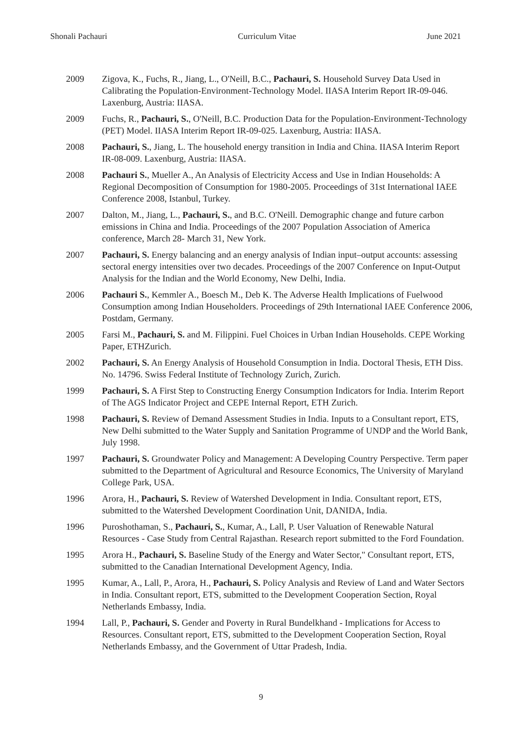Shonali Pachauri Curriculum Vitae June 2021
2009 Zigova, K., Fuchs, R., Jiang, L., O'Neill, B.C., Pachauri, S. Household Survey Data Used in Calibrating the Population-Environment-Technology Model. IIASA Interim Report IR-09-046. Laxenburg, Austria: IIASA.
2009 Fuchs, R., Pachauri, S., O'Neill, B.C. Production Data for the Population-Environment-Technology (PET) Model. IIASA Interim Report IR-09-025. Laxenburg, Austria: IIASA.
2008 Pachauri, S., Jiang, L. The household energy transition in India and China. IIASA Interim Report IR-08-009. Laxenburg, Austria: IIASA.
2008 Pachauri S., Mueller A., An Analysis of Electricity Access and Use in Indian Households: A Regional Decomposition of Consumption for 1980-2005. Proceedings of 31st International IAEE Conference 2008, Istanbul, Turkey.
2007 Dalton, M., Jiang, L., Pachauri, S., and B.C. O'Neill. Demographic change and future carbon emissions in China and India. Proceedings of the 2007 Population Association of America conference, March 28- March 31, New York.
2007 Pachauri, S. Energy balancing and an energy analysis of Indian input–output accounts: assessing sectoral energy intensities over two decades. Proceedings of the 2007 Conference on Input-Output Analysis for the Indian and the World Economy, New Delhi, India.
2006 Pachauri S., Kemmler A., Boesch M., Deb K. The Adverse Health Implications of Fuelwood Consumption among Indian Householders. Proceedings of 29th International IAEE Conference 2006, Postdam, Germany.
2005 Farsi M., Pachauri, S. and M. Filippini. Fuel Choices in Urban Indian Households. CEPE Working Paper, ETHZurich.
2002 Pachauri, S. An Energy Analysis of Household Consumption in India. Doctoral Thesis, ETH Diss. No. 14796. Swiss Federal Institute of Technology Zurich, Zurich.
1999 Pachauri, S. A First Step to Constructing Energy Consumption Indicators for India. Interim Report of The AGS Indicator Project and CEPE Internal Report, ETH Zurich.
1998 Pachauri, S. Review of Demand Assessment Studies in India. Inputs to a Consultant report, ETS, New Delhi submitted to the Water Supply and Sanitation Programme of UNDP and the World Bank, July 1998.
1997 Pachauri, S. Groundwater Policy and Management: A Developing Country Perspective. Term paper submitted to the Department of Agricultural and Resource Economics, The University of Maryland College Park, USA.
1996 Arora, H., Pachauri, S. Review of Watershed Development in India. Consultant report, ETS, submitted to the Watershed Development Coordination Unit, DANIDA, India.
1996 Puroshothaman, S., Pachauri, S., Kumar, A., Lall, P. User Valuation of Renewable Natural Resources - Case Study from Central Rajasthan. Research report submitted to the Ford Foundation.
1995 Arora H., Pachauri, S. Baseline Study of the Energy and Water Sector," Consultant report, ETS, submitted to the Canadian International Development Agency, India.
1995 Kumar, A., Lall, P., Arora, H., Pachauri, S. Policy Analysis and Review of Land and Water Sectors in India. Consultant report, ETS, submitted to the Development Cooperation Section, Royal Netherlands Embassy, India.
1994 Lall, P., Pachauri, S. Gender and Poverty in Rural Bundelkhand - Implications for Access to Resources. Consultant report, ETS, submitted to the Development Cooperation Section, Royal Netherlands Embassy, and the Government of Uttar Pradesh, India.
9